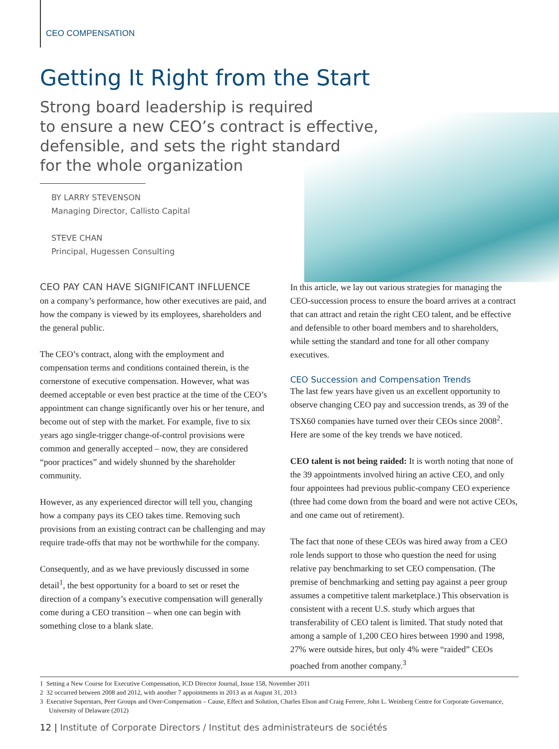CEO COMPENSATION
Getting It Right from the Start
Strong board leadership is required
to ensure a new CEO’s contract is effective,
defensible, and sets the right standard
for the whole organization
BY LARRY STEVENSON
Managing Director, Callisto Capital
STEVE CHAN
Principal, Hugessen Consulting
CEO PAY CAN HAVE SIGNIFICANT INFLUENCE
on a company’s performance, how other executives are paid, and how the company is viewed by its employees, shareholders and the general public.
The CEO’s contract, along with the employment and compensation terms and conditions contained therein, is the cornerstone of executive compensation. However, what was deemed acceptable or even best practice at the time of the CEO’s appointment can change significantly over his or her tenure, and become out of step with the market. For example, five to six years ago single-trigger change-of-control provisions were common and generally accepted – now, they are considered “poor practices” and widely shunned by the shareholder community.
However, as any experienced director will tell you, changing how a company pays its CEO takes time. Removing such provisions from an existing contract can be challenging and may require trade-offs that may not be worthwhile for the company.
Consequently, and as we have previously discussed in some detail<sup>1</sup>, the best opportunity for a board to set or reset the direction of a company’s executive compensation will generally come during a CEO transition – when one can begin with something close to a blank slate.
In this article, we lay out various strategies for managing the CEO-succession process to ensure the board arrives at a contract that can attract and retain the right CEO talent, and be effective and defensible to other board members and to shareholders, while setting the standard and tone for all other company executives.
CEO Succession and Compensation Trends
The last few years have given us an excellent opportunity to observe changing CEO pay and succession trends, as 39 of the TSX60 companies have turned over their CEOs since 2008<sup>2</sup>. Here are some of the key trends we have noticed.
CEO talent is not being raided: It is worth noting that none of the 39 appointments involved hiring an active CEO, and only four appointees had previous public-company CEO experience (three had come down from the board and were not active CEOs, and one came out of retirement).
The fact that none of these CEOs was hired away from a CEO role lends support to those who question the need for using relative pay benchmarking to set CEO compensation. (The premise of benchmarking and setting pay against a peer group assumes a competitive talent marketplace.) This observation is consistent with a recent U.S. study which argues that transferability of CEO talent is limited. That study noted that among a sample of 1,200 CEO hires between 1990 and 1998, 27% were outside hires, but only 4% were “raided” CEOs poached from another company.<sup>3</sup>
1 Setting a New Course for Executive Compensation, ICD Director Journal, Issue 158, November 2011
2 32 occurred between 2008 and 2012, with another 7 appointments in 2013 as at August 31, 2013
3 Executive Superstars, Peer Groups and Over-Compensation – Cause, Effect and Solution, Charles Elson and Craig Ferrere, John L. Weinberg Centre for Corporate Governance, University of Delaware (2012)
12 | Institute of Corporate Directors / Institut des administrateurs de sociétés